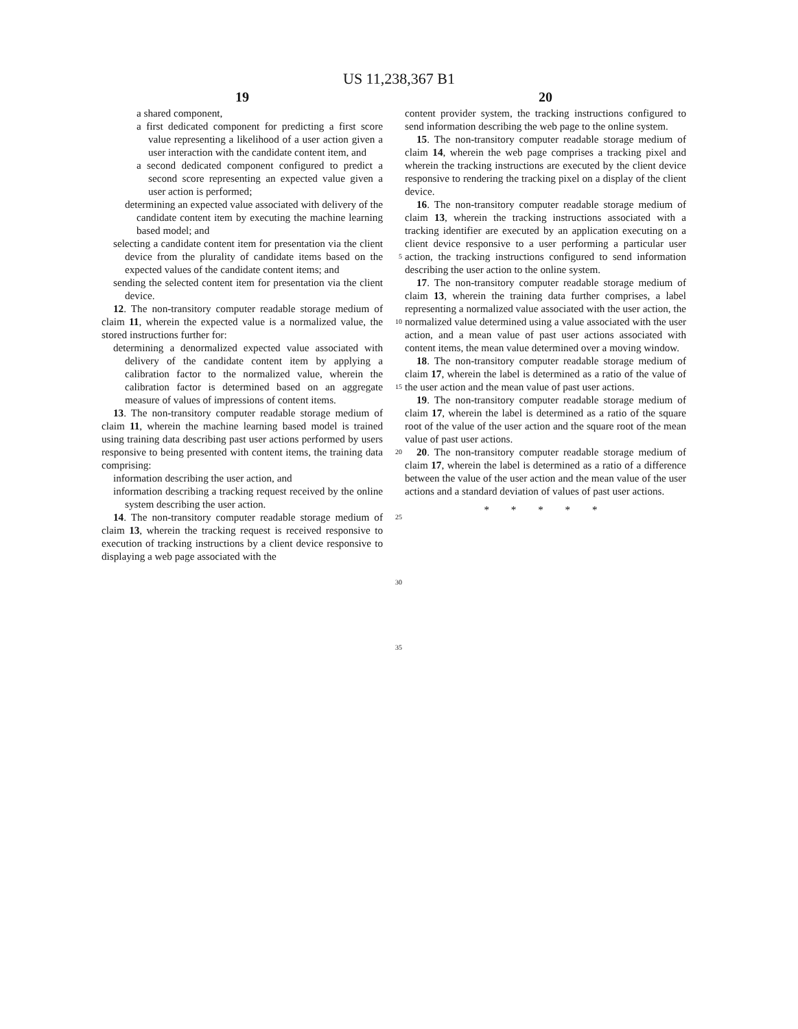US 11,238,367 B1
19
a shared component,
a first dedicated component for predicting a first score value representing a likelihood of a user action given a user interaction with the candidate content item, and
a second dedicated component configured to predict a second score representing an expected value given a user action is performed;
determining an expected value associated with delivery of the candidate content item by executing the machine learning based model; and
selecting a candidate content item for presentation via the client device from the plurality of candidate items based on the expected values of the candidate content items; and
sending the selected content item for presentation via the client device.
12. The non-transitory computer readable storage medium of claim 11, wherein the expected value is a normalized value, the stored instructions further for:
determining a denormalized expected value associated with delivery of the candidate content item by applying a calibration factor to the normalized value, wherein the calibration factor is determined based on an aggregate measure of values of impressions of content items.
13. The non-transitory computer readable storage medium of claim 11, wherein the machine learning based model is trained using training data describing past user actions performed by users responsive to being presented with content items, the training data comprising:
information describing the user action, and
information describing a tracking request received by the online system describing the user action.
14. The non-transitory computer readable storage medium of claim 13, wherein the tracking request is received responsive to execution of tracking instructions by a client device responsive to displaying a web page associated with the
5
10
15
20
25
30
35
20
content provider system, the tracking instructions configured to send information describing the web page to the online system.
15. The non-transitory computer readable storage medium of claim 14, wherein the web page comprises a tracking pixel and wherein the tracking instructions are executed by the client device responsive to rendering the tracking pixel on a display of the client device.
16. The non-transitory computer readable storage medium of claim 13, wherein the tracking instructions associated with a tracking identifier are executed by an application executing on a client device responsive to a user performing a particular user action, the tracking instructions configured to send information describing the user action to the online system.
17. The non-transitory computer readable storage medium of claim 13, wherein the training data further comprises, a label representing a normalized value associated with the user action, the normalized value determined using a value associated with the user action, and a mean value of past user actions associated with content items, the mean value determined over a moving window.
18. The non-transitory computer readable storage medium of claim 17, wherein the label is determined as a ratio of the value of the user action and the mean value of past user actions.
19. The non-transitory computer readable storage medium of claim 17, wherein the label is determined as a ratio of the square root of the value of the user action and the square root of the mean value of past user actions.
20. The non-transitory computer readable storage medium of claim 17, wherein the label is determined as a ratio of a difference between the value of the user action and the mean value of the user actions and a standard deviation of values of past user actions.
* * * * *